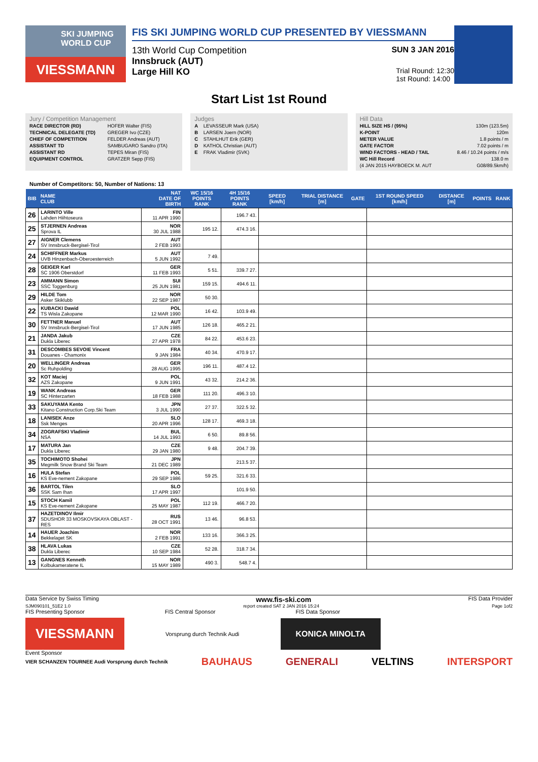SKI JUMPING WORLD CUP
VIESSMANN
FIS SKI JUMPING WORLD CUP PRESENTED BY VIESSMANN
13th World Cup Competition SUN 3 JAN 2016
Innsbruck (AUT)
Large Hill KO Trial Round: 12:30
1st Round: 14:00
Start List 1st Round
Jury / Competition Management
| RACE DIRECTOR (RD) | HOFER Walter (FIS) |
| TECHNICAL DELEGATE (TD) | GREGER Ivo (CZE) |
| CHIEF OF COMPETITION | FELDER Andreas (AUT) |
| ASSISTANT TD | SAMBUGARO Sandro (ITA) |
| ASSISTANT RD | TEPES Miran (FIS) |
| EQUIPMENT CONTROL | GRATZER Sepp (FIS) |
Judges
| A | LEVASSEUR Mark (USA) |
| B | LARSEN Joern (NOR) |
| C | STAHLHUT Erik (GER) |
| D | KATHOL Christian (AUT) |
| E | FRAK Vladimir (SVK) |
Hill Data
| HILL SIZE HS / (95%) | 130m (123.5m) |
| K-POINT | 120m |
| METER VALUE | 1.8 points / m |
| GATE FACTOR | 7.02 points / m |
| WIND FACTORS - HEAD / TAIL | 8.46 / 10.24 points / m/s |
| WC Hill Record | 138.0 m |
| (4 JAN 2015 HAYBOECK M. AUT | G08/89.5km/h) |
Number of Competitors: 50, Number of Nations: 13
| BIB | NAME CLUB | NAT DATE OF BIRTH | WC 15/16 POINTS RANK | 4H 15/16 POINTS RANK | SPEED [km/h] | TRIAL DISTANCE [m] | GATE | 1ST ROUND SPEED [km/h] | DISTANCE [m] | POINTS | RANK |
| --- | --- | --- | --- | --- | --- | --- | --- | --- | --- | --- | --- |
| 26 | LARINTO Ville Lahden Hiihtoseura | FIN 11 APR 1990 | | 196.7 43. | | | | | | | |
| 25 | STJERNEN Andreas Sprova IL | NOR 30 JUL 1988 | 195 12. | 474.3 16. | | | | | | | |
| 27 | AIGNER Clemens SV Innsbruck-Bergisel-Tirol | AUT 2 FEB 1993 | | | | | | | | | |
| 24 | SCHIFFNER Markus UVB Hinzenbach-Oberoesterreich | AUT 5 JUN 1992 | 7 49. | | | | | | | | |
| 28 | GEIGER Karl SC 1906 Oberstdorf | GER 11 FEB 1993 | 5 51. | 339.7 27. | | | | | | | |
| 23 | AMMANN Simon SSC Toggenburg | SUI 25 JUN 1981 | 159 15. | 494.6 11. | | | | | | | |
| 29 | HILDE Tom Asker Skiklubb | NOR 22 SEP 1987 | 50 30. | | | | | | | | |
| 22 | KUBACKI Dawid TS Wisla Zakopane | POL 12 MAR 1990 | 16 42. | 103.9 49. | | | | | | | |
| 30 | FETTNER Manuel SV Innsbruck-Bergisel-Tirol | AUT 17 JUN 1985 | 126 18. | 465.2 21. | | | | | | | |
| 21 | JANDA Jakub Dukla Liberec | CZE 27 APR 1978 | 84 22. | 453.6 23. | | | | | | | |
| 31 | DESCOMBES SEVOIE Vincent Douanes - Chamonix | FRA 9 JAN 1984 | 40 34. | 470.9 17. | | | | | | | |
| 20 | WELLINGER Andreas Sc Ruhpolding | GER 28 AUG 1995 | 196 11. | 487.4 12. | | | | | | | |
| 32 | KOT Maciej AZS Zakopane | POL 9 JUN 1991 | 43 32. | 214.2 36. | | | | | | | |
| 19 | WANK Andreas SC Hinterzarten | GER 18 FEB 1988 | 111 20. | 496.3 10. | | | | | | | |
| 33 | SAKUYAMA Kento Kitano Construction Corp.Ski Team | JPN 3 JUL 1990 | 27 37. | 322.5 32. | | | | | | | |
| 18 | LANISEK Anze Ssk Menges | SLO 20 APR 1996 | 128 17. | 469.3 18. | | | | | | | |
| 34 | ZOGRAFSKI Vladimir NSA | BUL 14 JUL 1993 | 6 50. | 89.8 56. | | | | | | | |
| 17 | MATURA Jan Dukla Liberec | CZE 29 JAN 1980 | 9 48. | 204.7 39. | | | | | | | |
| 35 | TOCHIMOTO Shohei Megmilk Snow Brand Ski Team | JPN 21 DEC 1989 | | 213.5 37. | | | | | | | |
| 16 | HULA Stefan KS Eve-nement Zakopane | POL 29 SEP 1986 | 59 25. | 321.6 33. | | | | | | | |
| 36 | BARTOL Tilen SSK Sam Ihan | SLO 17 APR 1997 | | 101.9 50. | | | | | | | |
| 15 | STOCH Kamil KS Eve-nement Zakopane | POL 25 MAY 1987 | 112 19. | 466.7 20. | | | | | | | |
| 37 | HAZETDINOV Ilmir SDUSHOR 33 MOSKOVSKAYA OBLAST - RES | RUS 28 OCT 1991 | 13 46. | 96.8 53. | | | | | | | |
| 14 | HAUER Joachim Bekkelaget SK | NOR 2 FEB 1991 | 133 16. | 366.3 25. | | | | | | | |
| 38 | HLAVA Lukas Dukla Liberec | CZE 10 SEP 1984 | 52 28. | 318.7 34. | | | | | | | |
| 13 | GANGNES Kenneth Kolbukameratene IL | NOR 15 MAY 1989 | 490 3. | 548.7 4. | | | | | | | |
Data Service by Swiss Timing www.fis-ski.com FIS Data Provider
SJM090101_51E2 1.0 report created SAT 2 JAN 2016 15:24 Page 1of2
FIS Presenting Sponsor FIS Central Sponsor FIS Data Sponsor
VIESSMANN Vorsprung durch Technik Audi KONICA MINOLTA
Event Sponsor
VIER SCHANZEN TOURNEE Audi Vorsprung durch Technik BAUHAUS GENERALI VELTINS INTERSPORT